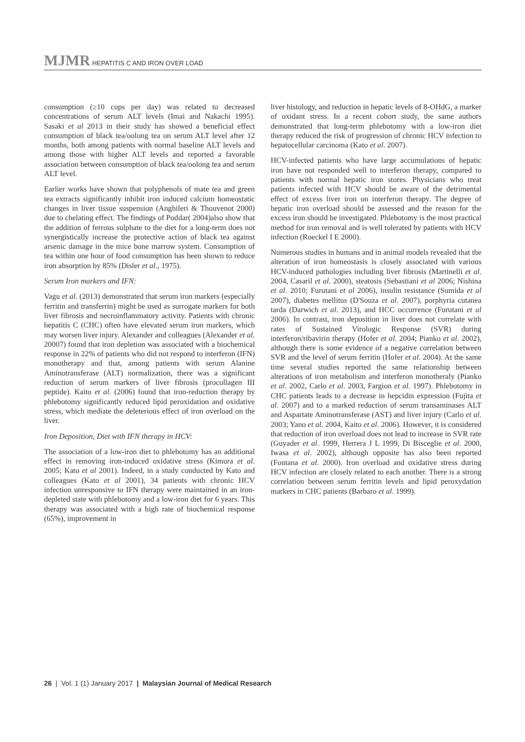MJMR HEPATITIS C AND IRON OVER LOAD
consumption (≥10 cups per day) was related to decreased concentrations of serum ALT levels (Imai and Nakachi 1995). Sasaki et al 2013 in their study has showed a beneficial effect consumption of black tea/oolong tea on serum ALT level after 12 months, both among patients with normal baseline ALT levels and among those with higher ALT levels and reported a favorable association between consumption of black tea/oolong tea and serum ALT level.
Earlier works have shown that polyphenols of mate tea and green tea extracts significantly inhibit iron induced calcium homeostatic changes in liver tissue suspension (Anghileri & Thouvenot 2000) due to chelating effect. The findings of Poddar( 2004)also show that the addition of ferrous sulphate to the diet for a long-term does not synergistically increase the protective action of black tea against arsenic damage in the mice bone marrow system. Consumption of tea within one hour of food consumption has been shown to reduce iron absorption by 85% (Disler et al., 1975).
Serum Iron markers and IFN:
Vagu et al. (2013) demonstrated that serum iron markers (especially ferritin and transferrin) might be used as surrogate markers for both liver fibrosis and necroinflammatory activity. Patients with chronic hepatitis C (CHC) often have elevated serum iron markers, which may worsen liver injury. Alexander and colleagues (Alexander et al. 20007) found that iron depletion was associated with a biochemical response in 22% of patients who did not respond to interferon (IFN) monotherapy and that, among patients with serum Alanine Aminotransferase (ALT) normalization, there was a significant reduction of serum markers of liver fibrosis (procollagen III peptide). Kaito et al. (2006) found that iron-reduction therapy by phlebotomy significantly reduced lipid peroxidation and oxidative stress, which mediate the deleterious effect of iron overload on the liver.
Iron Deposition, Diet with IFN therapy in HCV:
The association of a low-iron diet to phlebotomy has an additional effect in removing iron-induced oxidative stress (Kimura et al. 2005; Kato et al 2001). Indeed, in a study conducted by Kato and colleagues (Kato et al 2001), 34 patients with chronic HCV infection unresponsive to IFN therapy were maintained in an iron-depleted state with phlebotomy and a low-iron diet for 6 years. This therapy was associated with a high rate of biochemical response (65%), improvement in
liver histology, and reduction in hepatic levels of 8-OHdG, a marker of oxidant stress. In a recent cohort study, the same authors demonstrated that long-term phlebotomy with a low-iron diet therapy reduced the risk of progression of chronic HCV infection to hepatocellular carcinoma (Kato et al. 2007).
HCV-infected patients who have large accumulations of hepatic iron have not responded well to interferon therapy, compared to patients with normal hepatic iron stores. Physicians who treat patients infected with HCV should be aware of the detrimental effect of excess liver iron on interferon therapy. The degree of hepatic iron overload should be assessed and the reason for the excess iron should be investigated. Phlebotomy is the most practical method for iron removal and is well tolerated by patients with HCV infection (Roeckel I E 2000).
Numerous studies in humans and in animal models revealed that the alteration of iron homeostasis is closely associated with various HCV-induced pathologies including liver fibrosis (Martinelli et al. 2004, Casaril et al. 2000), steatosis (Sebastiani et al 2006; Nishina et al. 2010; Furutani et al 2006), insulin resistance (Sumida et al 2007), diabetes mellitus (D'Souza et al. 2007), porphyria cutanea tarda (Darwich et al. 2013), and HCC occurrence (Furutani et al 2006). In contrast, iron deposition in liver does not correlate with rates of Sustained Virologic Response (SVR) during interferon/ribavirin therapy (Hofer et al. 2004; Pianko et al. 2002), although there is some evidence of a negative correlation between SVR and the level of serum ferritin (Hofer et al. 2004). At the same time several studies reported the same relationship between alterations of iron metabolism and interferon monotheraly (Pianko et al. 2002, Carlo et al. 2003, Fargion et al. 1997). Phlebotomy in CHC patients leads to a decrease in hepcidin expression (Fujita et al. 2007) and to a marked reduction of serum transaminases ALT and Aspartate Aminotransferase (AST) and liver injury (Carlo et al. 2003; Yano et al. 2004, Kaito et al. 2006). However, it is considered that reduction of iron overload does not lead to increase in SVR rate (Guyader et al. 1999, Herrera J L 1999, Di Bisceglie et al. 2000, Iwasa et al. 2002), although opposite has also been reported (Fontana et al. 2000). Iron overload and oxidative stress during HCV infection are closely related to each another. There is a strong correlation between serum ferritin levels and lipid peroxydation markers in CHC patients (Barbaro et al. 1999).
26 | Vol. 1 (1) January 2017 | Malaysian Journal of Medical Research